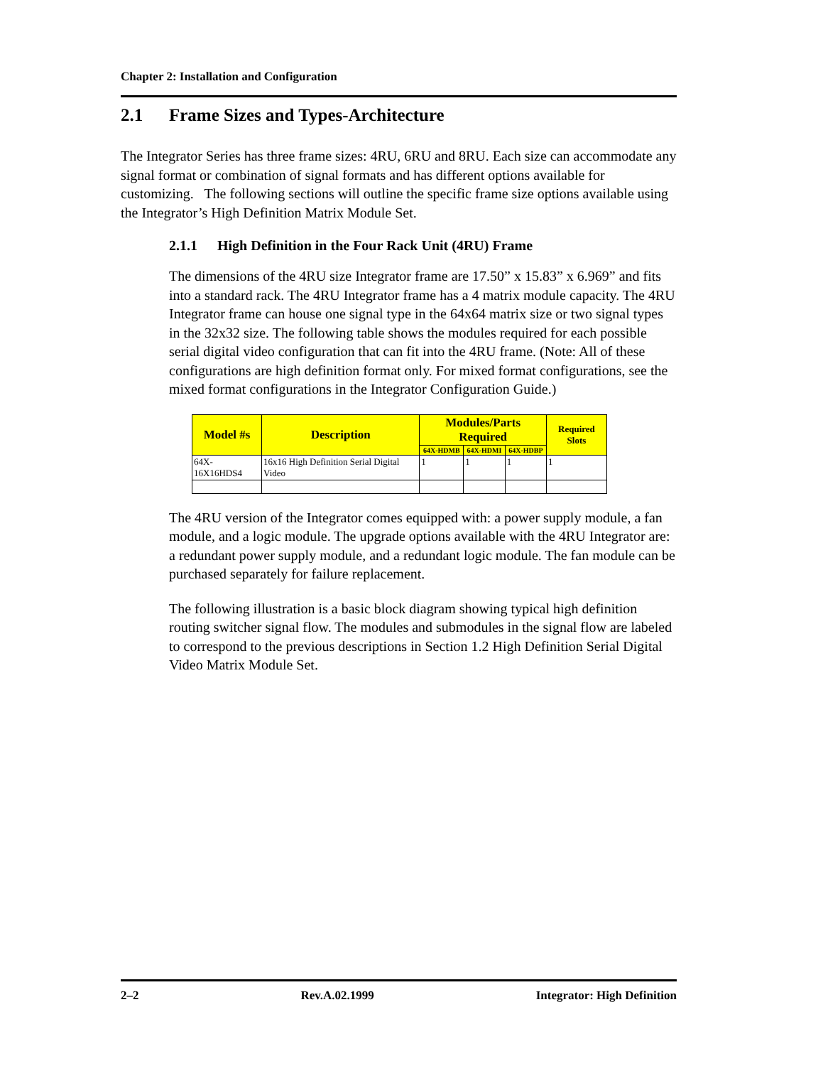Chapter 2: Installation and Configuration
2.1 Frame Sizes and Types-Architecture
The Integrator Series has three frame sizes: 4RU, 6RU and 8RU. Each size can accommodate any signal format or combination of signal formats and has different options available for customizing. The following sections will outline the specific frame size options available using the Integrator’s High Definition Matrix Module Set.
2.1.1 High Definition in the Four Rack Unit (4RU) Frame
The dimensions of the 4RU size Integrator frame are 17.50” x 15.83” x 6.969” and fits into a standard rack. The 4RU Integrator frame has a 4 matrix module capacity. The 4RU Integrator frame can house one signal type in the 64x64 matrix size or two signal types in the 32x32 size. The following table shows the modules required for each possible serial digital video configuration that can fit into the 4RU frame. (Note: All of these configurations are high definition format only. For mixed format configurations, see the mixed format configurations in the Integrator Configuration Guide.)
| Model #s | Description | Modules/Parts Required | | | Required Slots |
| --- | --- | --- | --- | --- | --- |
| | | 64X-HDMB | 64X-HDMI | 64X-HDBP | |
| 64X-16X16HDS4 | 16x16 High Definition Serial Digital Video | 1 | 1 | 1 | 1 |
The 4RU version of the Integrator comes equipped with: a power supply module, a fan module, and a logic module. The upgrade options available with the 4RU Integrator are: a redundant power supply module, and a redundant logic module. The fan module can be purchased separately for failure replacement.
The following illustration is a basic block diagram showing typical high definition routing switcher signal flow. The modules and submodules in the signal flow are labeled to correspond to the previous descriptions in Section 1.2 High Definition Serial Digital Video Matrix Module Set.
2–2 Rev.A.02.1999 Integrator: High Definition